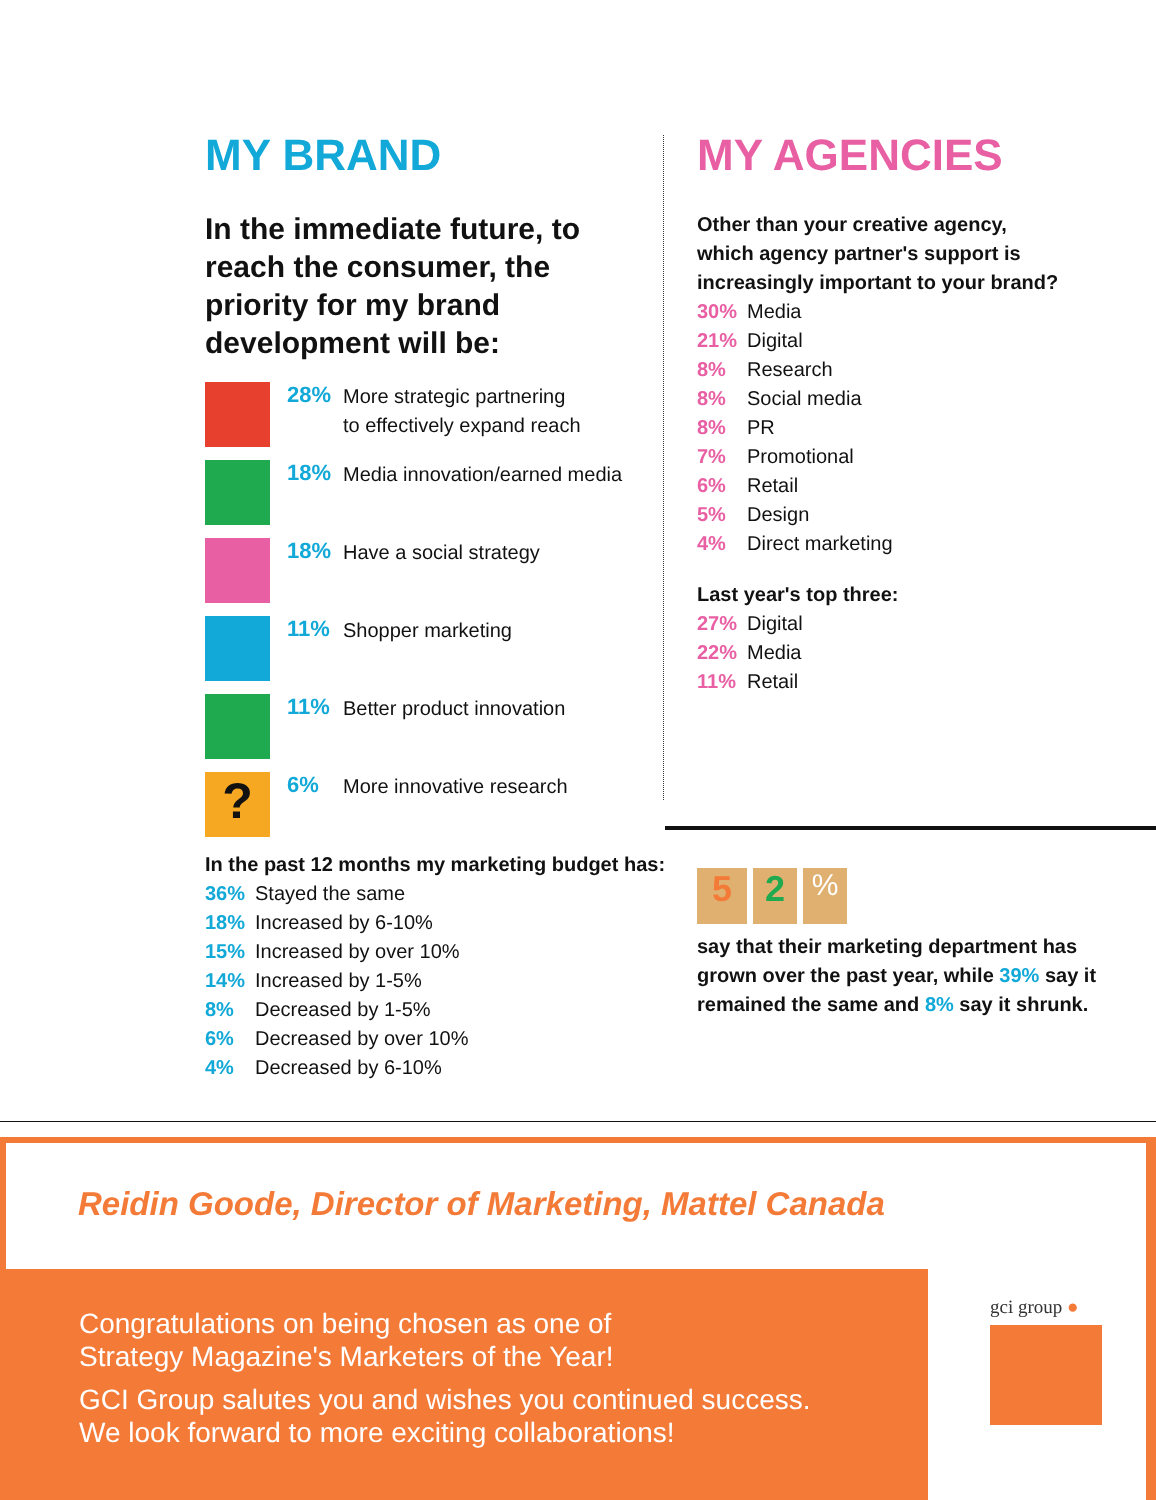MY BRAND
In the immediate future, to reach the consumer, the priority for my brand development will be:
28% More strategic partnering
to effectively expand reach
18% Media innovation/earned media
18% Have a social strategy
11% Shopper marketing
11% Better product innovation
?
6% More innovative research
MY AGENCIES
Other than your creative agency,
which agency partner's support is
increasingly important to your brand?
30% Media
21% Digital
8% Research
8% Social media
8% PR
7% Promotional
6% Retail
5% Design
4% Direct marketing
Last year's top three:
27% Digital
22% Media
11% Retail
In the past 12 months my marketing budget has:
36% Stayed the same
18% Increased by 6-10%
15% Increased by over 10%
14% Increased by 1-5%
8% Decreased by 1-5%
6% Decreased by over 10%
4% Decreased by 6-10%
5 2%
say that their marketing department has grown over the past year, while 39% say it remained the same and 8% say it shrunk.
Reidin Goode, Director of Marketing, Mattel Canada
Congratulations on being chosen as one of
Strategy Magazine's Marketers of the Year!
GCI Group salutes you and wishes you continued success.
We look forward to more exciting collaborations!
gci group ●